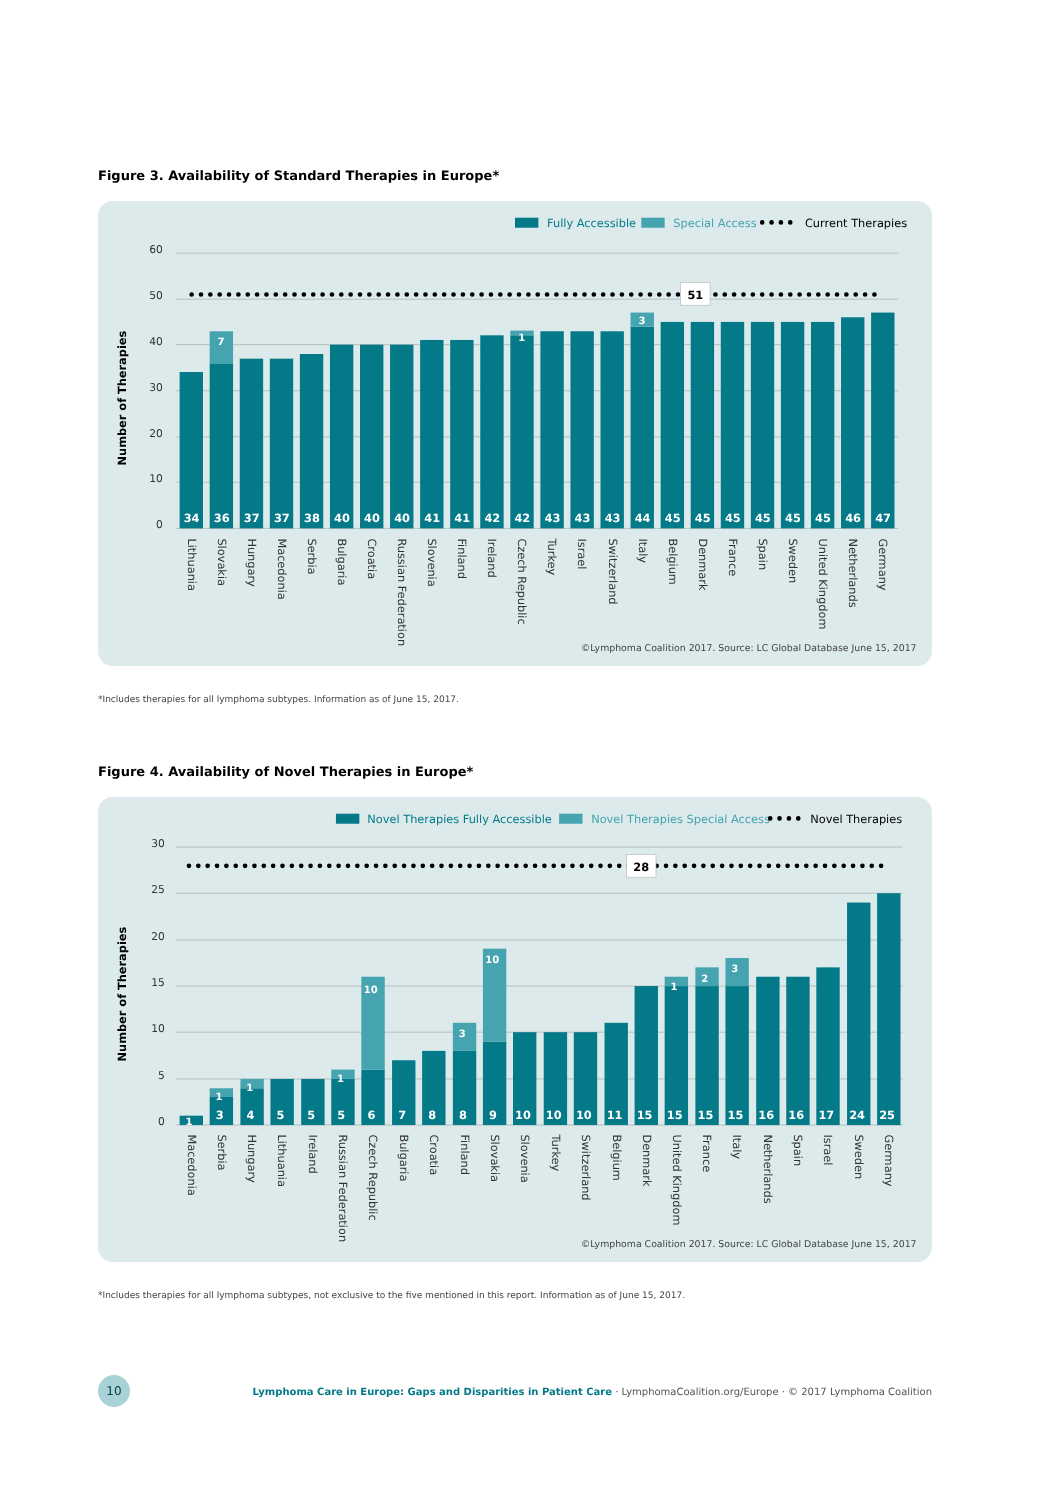Figure 3. Availability of Standard Therapies in Europe*
Fully Accessible
Special Access
Current Therapies
60
50
40
30
20
10
0
Number of Therapies
51
7
1
3
34
36
37
37
38
40
40
40
41
41
42
42
43
43
43
44
45
45
45
45
45
45
46
47
Lithuania
Slovakia
Hungary
Macedonia
Serbia
Bulgaria
Croatia
Russian Federation
Slovenia
Finland
Ireland
Czech Republic
Turkey
Israel
Switzerland
Italy
Belgium
Denmark
France
Spain
Sweden
United Kingdom
Netherlands
Germany
©Lymphoma Coalition 2017. Source: LC Global Database June 15, 2017
*Includes therapies for all lymphoma subtypes. Information as of June 15, 2017.
Figure 4. Availability of Novel Therapies in Europe*
Novel Therapies Fully Accessible
Novel Therapies Special Access
Novel Therapies
30
25
20
15
10
5
0
Number of Therapies
28
1
1
1
1
10
3
10
1
2
3
3
4
5
5
5
6
7
8
8
9
10
10
10
11
15
15
15
15
16
16
17
24
25
Macedonia
Serbia
Hungary
Lithuania
Ireland
Russian Federation
Czech Republic
Bulgaria
Croatia
Finland
Slovakia
Slovenia
Turkey
Switzerland
Belgium
Denmark
United Kingdom
France
Italy
Netherlands
Spain
Israel
Sweden
Germany
©Lymphoma Coalition 2017. Source: LC Global Database June 15, 2017
*Includes therapies for all lymphoma subtypes, not exclusive to the five mentioned in this report. Information as of June 15, 2017.
10
Lymphoma Care in Europe: Gaps and Disparities in Patient Care · LymphomaCoalition.org/Europe · © 2017 Lymphoma Coalition